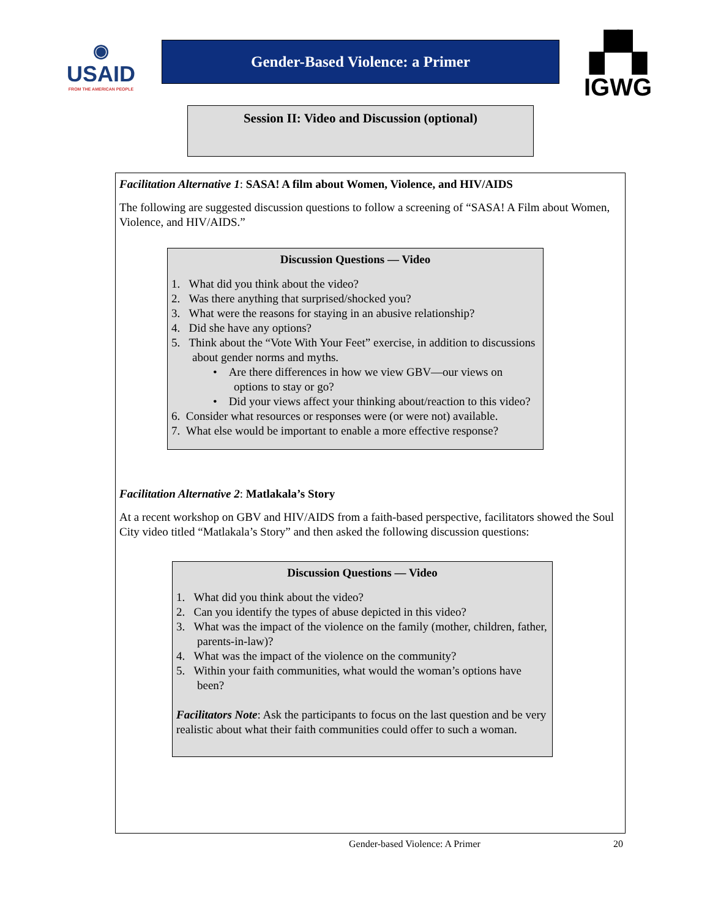◉
USAID
FROM THE AMERICAN PEOPLE
Gender-Based Violence: a Primer
Session II: Video and Discussion (optional)
▞▚
IGWG
Facilitation Alternative 1: SASA! A film about Women, Violence, and HIV/AIDS
The following are suggested discussion questions to follow a screening of “SASA! A Film about Women, Violence, and HIV/AIDS.”
Discussion Questions — Video
1. What did you think about the video?
2. Was there anything that surprised/shocked you?
3. What were the reasons for staying in an abusive relationship?
4. Did she have any options?
5. Think about the “Vote With Your Feet” exercise, in addition to discussions about gender norms and myths.
• Are there differences in how we view GBV—our views on options to stay or go?
• Did your views affect your thinking about/reaction to this video?
6. Consider what resources or responses were (or were not) available.
7. What else would be important to enable a more effective response?
Facilitation Alternative 2: Matlakala’s Story
At a recent workshop on GBV and HIV/AIDS from a faith-based perspective, facilitators showed the Soul City video titled “Matlakala’s Story” and then asked the following discussion questions:
Discussion Questions — Video
1. What did you think about the video?
2. Can you identify the types of abuse depicted in this video?
3. What was the impact of the violence on the family (mother, children, father, parents-in-law)?
4. What was the impact of the violence on the community?
5. Within your faith communities, what would the woman’s options have been?
Facilitators Note: Ask the participants to focus on the last question and be very realistic about what their faith communities could offer to such a woman.
Gender-based Violence: A Primer 20